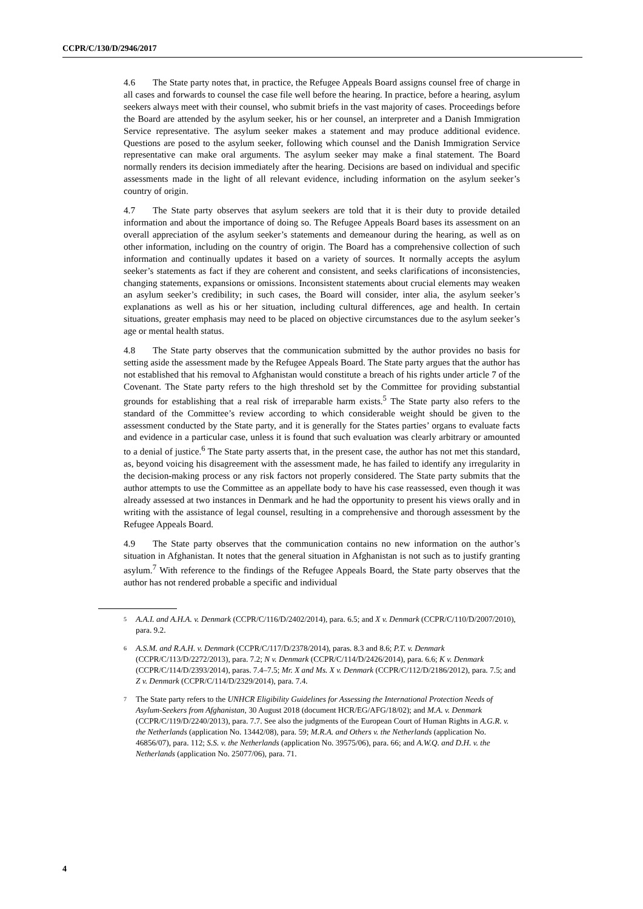CCPR/C/130/D/2946/2017
4.6 The State party notes that, in practice, the Refugee Appeals Board assigns counsel free of charge in all cases and forwards to counsel the case file well before the hearing. In practice, before a hearing, asylum seekers always meet with their counsel, who submit briefs in the vast majority of cases. Proceedings before the Board are attended by the asylum seeker, his or her counsel, an interpreter and a Danish Immigration Service representative. The asylum seeker makes a statement and may produce additional evidence. Questions are posed to the asylum seeker, following which counsel and the Danish Immigration Service representative can make oral arguments. The asylum seeker may make a final statement. The Board normally renders its decision immediately after the hearing. Decisions are based on individual and specific assessments made in the light of all relevant evidence, including information on the asylum seeker’s country of origin.
4.7 The State party observes that asylum seekers are told that it is their duty to provide detailed information and about the importance of doing so. The Refugee Appeals Board bases its assessment on an overall appreciation of the asylum seeker’s statements and demeanour during the hearing, as well as on other information, including on the country of origin. The Board has a comprehensive collection of such information and continually updates it based on a variety of sources. It normally accepts the asylum seeker’s statements as fact if they are coherent and consistent, and seeks clarifications of inconsistencies, changing statements, expansions or omissions. Inconsistent statements about crucial elements may weaken an asylum seeker’s credibility; in such cases, the Board will consider, inter alia, the asylum seeker’s explanations as well as his or her situation, including cultural differences, age and health. In certain situations, greater emphasis may need to be placed on objective circumstances due to the asylum seeker’s age or mental health status.
4.8 The State party observes that the communication submitted by the author provides no basis for setting aside the assessment made by the Refugee Appeals Board. The State party argues that the author has not established that his removal to Afghanistan would constitute a breach of his rights under article 7 of the Covenant. The State party refers to the high threshold set by the Committee for providing substantial grounds for establishing that a real risk of irreparable harm exists.<sup>5</sup> The State party also refers to the standard of the Committee’s review according to which considerable weight should be given to the assessment conducted by the State party, and it is generally for the States parties’ organs to evaluate facts and evidence in a particular case, unless it is found that such evaluation was clearly arbitrary or amounted to a denial of justice.<sup>6</sup> The State party asserts that, in the present case, the author has not met this standard, as, beyond voicing his disagreement with the assessment made, he has failed to identify any irregularity in the decision-making process or any risk factors not properly considered. The State party submits that the author attempts to use the Committee as an appellate body to have his case reassessed, even though it was already assessed at two instances in Denmark and he had the opportunity to present his views orally and in writing with the assistance of legal counsel, resulting in a comprehensive and thorough assessment by the Refugee Appeals Board.
4.9 The State party observes that the communication contains no new information on the author’s situation in Afghanistan. It notes that the general situation in Afghanistan is not such as to justify granting asylum.<sup>7</sup> With reference to the findings of the Refugee Appeals Board, the State party observes that the author has not rendered probable a specific and individual
<sup>5</sup> A.A.I. and A.H.A. v. Denmark (CCPR/C/116/D/2402/2014), para. 6.5; and X v. Denmark (CCPR/C/110/D/2007/2010), para. 9.2.
<sup>6</sup> A.S.M. and R.A.H. v. Denmark (CCPR/C/117/D/2378/2014), paras. 8.3 and 8.6; P.T. v. Denmark (CCPR/C/113/D/2272/2013), para. 7.2; N v. Denmark (CCPR/C/114/D/2426/2014), para. 6.6; K v. Denmark (CCPR/C/114/D/2393/2014), paras. 7.4–7.5; Mr. X and Ms. X v. Denmark (CCPR/C/112/D/2186/2012), para. 7.5; and Z v. Denmark (CCPR/C/114/D/2329/2014), para. 7.4.
<sup>7</sup> The State party refers to the UNHCR Eligibility Guidelines for Assessing the International Protection Needs of Asylum-Seekers from Afghanistan, 30 August 2018 (document HCR/EG/AFG/18/02); and M.A. v. Denmark (CCPR/C/119/D/2240/2013), para. 7.7. See also the judgments of the European Court of Human Rights in A.G.R. v. the Netherlands (application No. 13442/08), para. 59; M.R.A. and Others v. the Netherlands (application No. 46856/07), para. 112; S.S. v. the Netherlands (application No. 39575/06), para. 66; and A.W.Q. and D.H. v. the Netherlands (application No. 25077/06), para. 71.
4